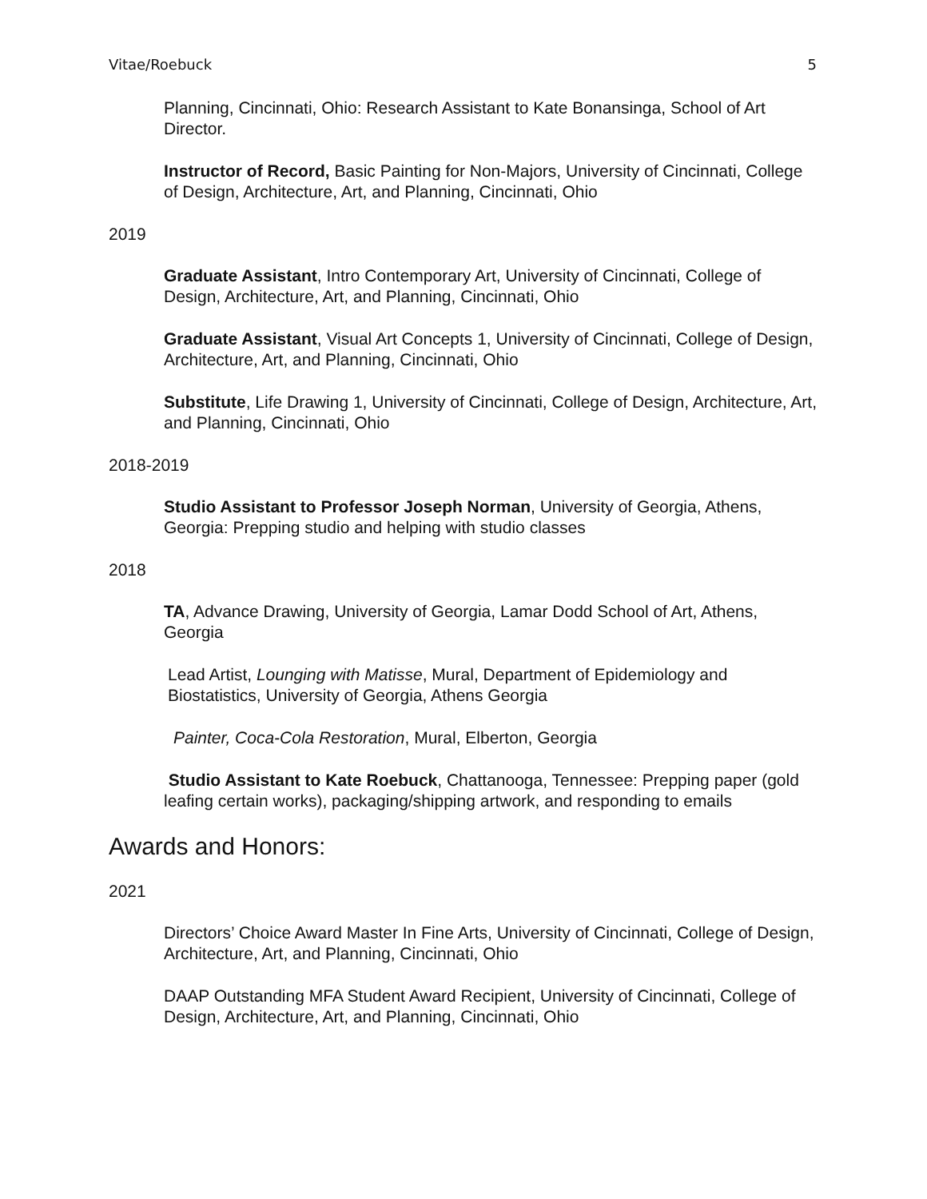Vitae/Roebuck 5
Planning, Cincinnati, Ohio: Research Assistant to Kate Bonansinga, School of Art Director.
Instructor of Record, Basic Painting for Non-Majors, University of Cincinnati, College of Design, Architecture, Art, and Planning, Cincinnati, Ohio
2019
Graduate Assistant, Intro Contemporary Art, University of Cincinnati, College of Design, Architecture, Art, and Planning, Cincinnati, Ohio
Graduate Assistant, Visual Art Concepts 1, University of Cincinnati, College of Design, Architecture, Art, and Planning, Cincinnati, Ohio
Substitute, Life Drawing 1, University of Cincinnati, College of Design, Architecture, Art, and Planning, Cincinnati, Ohio
2018-2019
Studio Assistant to Professor Joseph Norman, University of Georgia, Athens, Georgia: Prepping studio and helping with studio classes
2018
TA, Advance Drawing, University of Georgia, Lamar Dodd School of Art, Athens, Georgia
Lead Artist, Lounging with Matisse, Mural, Department of Epidemiology and Biostatistics, University of Georgia, Athens Georgia
Painter, Coca-Cola Restoration, Mural, Elberton, Georgia
Studio Assistant to Kate Roebuck, Chattanooga, Tennessee: Prepping paper (gold leafing certain works), packaging/shipping artwork, and responding to emails
Awards and Honors:
2021
Directors’ Choice Award Master In Fine Arts, University of Cincinnati, College of Design, Architecture, Art, and Planning, Cincinnati, Ohio
DAAP Outstanding MFA Student Award Recipient, University of Cincinnati, College of Design, Architecture, Art, and Planning, Cincinnati, Ohio